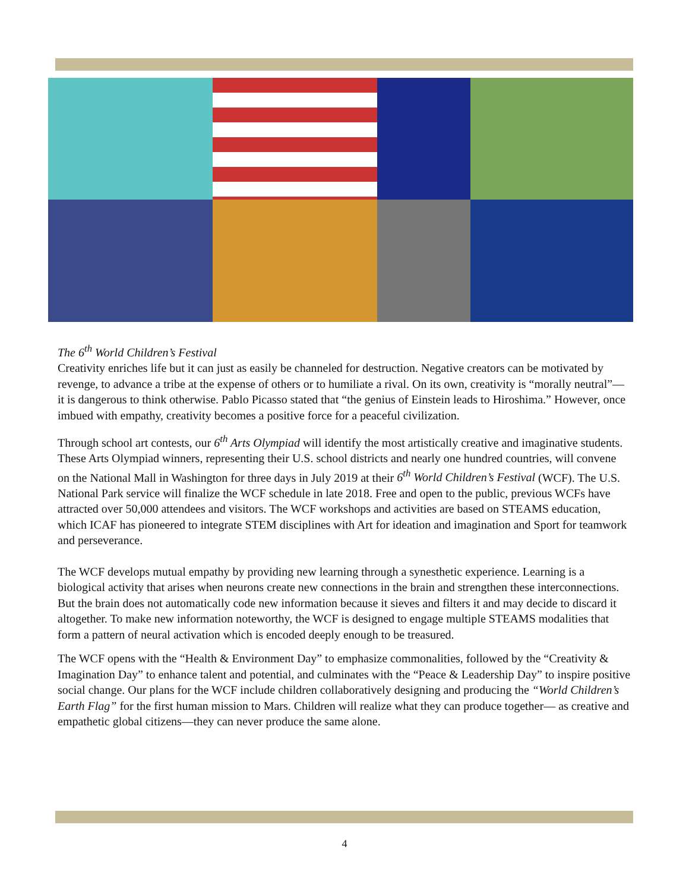The 6<sup>th</sup> World Children’s Festival
Creativity enriches life but it can just as easily be channeled for destruction. Negative creators can be motivated by revenge, to advance a tribe at the expense of others or to humiliate a rival. On its own, creativity is “morally neutral”—it is dangerous to think otherwise. Pablo Picasso stated that “the genius of Einstein leads to Hiroshima.” However, once imbued with empathy, creativity becomes a positive force for a peaceful civilization.
Through school art contests, our 6<sup>th</sup> Arts Olympiad will identify the most artistically creative and imaginative students. These Arts Olympiad winners, representing their U.S. school districts and nearly one hundred countries, will convene on the National Mall in Washington for three days in July 2019 at their 6<sup>th</sup> World Children’s Festival (WCF). The U.S. National Park service will finalize the WCF schedule in late 2018. Free and open to the public, previous WCFs have attracted over 50,000 attendees and visitors. The WCF workshops and activities are based on STEAMS education, which ICAF has pioneered to integrate STEM disciplines with Art for ideation and imagination and Sport for teamwork and perseverance.
The WCF develops mutual empathy by providing new learning through a synesthetic experience. Learning is a biological activity that arises when neurons create new connections in the brain and strengthen these interconnections. But the brain does not automatically code new information because it sieves and filters it and may decide to discard it altogether. To make new information noteworthy, the WCF is designed to engage multiple STEAMS modalities that form a pattern of neural activation which is encoded deeply enough to be treasured.
The WCF opens with the “Health & Environment Day” to emphasize commonalities, followed by the “Creativity & Imagination Day” to enhance talent and potential, and culminates with the “Peace & Leadership Day” to inspire positive social change. Our plans for the WCF include children collaboratively designing and producing the “World Children’s Earth Flag” for the first human mission to Mars. Children will realize what they can produce together— as creative and empathetic global citizens—they can never produce the same alone.
4